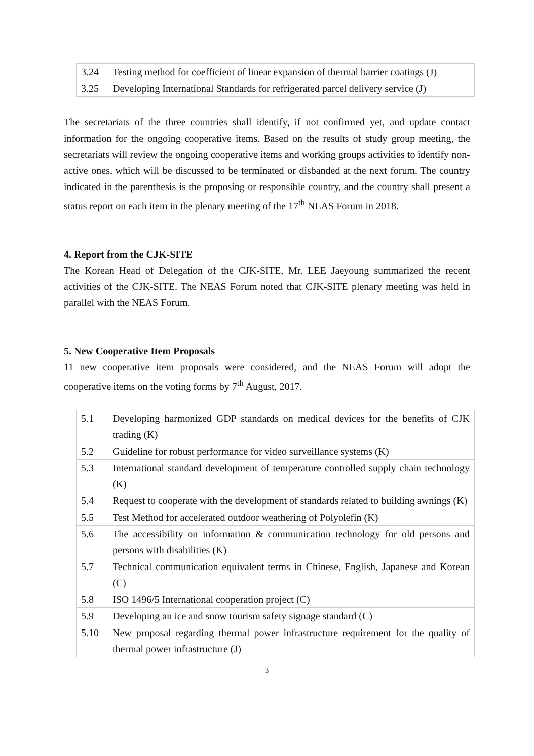| 3.24 | Testing method for coefficient of linear expansion of thermal barrier coatings (J) |
| 3.25 | Developing International Standards for refrigerated parcel delivery service (J) |
The secretariats of the three countries shall identify, if not confirmed yet, and update contact information for the ongoing cooperative items. Based on the results of study group meeting, the secretariats will review the ongoing cooperative items and working groups activities to identify non-active ones, which will be discussed to be terminated or disbanded at the next forum. The country indicated in the parenthesis is the proposing or responsible country, and the country shall present a status report on each item in the plenary meeting of the 17<sup>th</sup> NEAS Forum in 2018.
4. Report from the CJK-SITE
The Korean Head of Delegation of the CJK-SITE, Mr. LEE Jaeyoung summarized the recent activities of the CJK-SITE. The NEAS Forum noted that CJK-SITE plenary meeting was held in parallel with the NEAS Forum.
5. New Cooperative Item Proposals
11 new cooperative item proposals were considered, and the NEAS Forum will adopt the cooperative items on the voting forms by 7<sup>th</sup> August, 2017.
| 5.1 | Developing harmonized GDP standards on medical devices for the benefits of CJK trading (K) |
| 5.2 | Guideline for robust performance for video surveillance systems (K) |
| 5.3 | International standard development of temperature controlled supply chain technology (K) |
| 5.4 | Request to cooperate with the development of standards related to building awnings (K) |
| 5.5 | Test Method for accelerated outdoor weathering of Polyolefin (K) |
| 5.6 | The accessibility on information & communication technology for old persons and persons with disabilities (K) |
| 5.7 | Technical communication equivalent terms in Chinese, English, Japanese and Korean (C) |
| 5.8 | ISO 1496/5 International cooperation project (C) |
| 5.9 | Developing an ice and snow tourism safety signage standard (C) |
| 5.10 | New proposal regarding thermal power infrastructure requirement for the quality of thermal power infrastructure (J) |
3